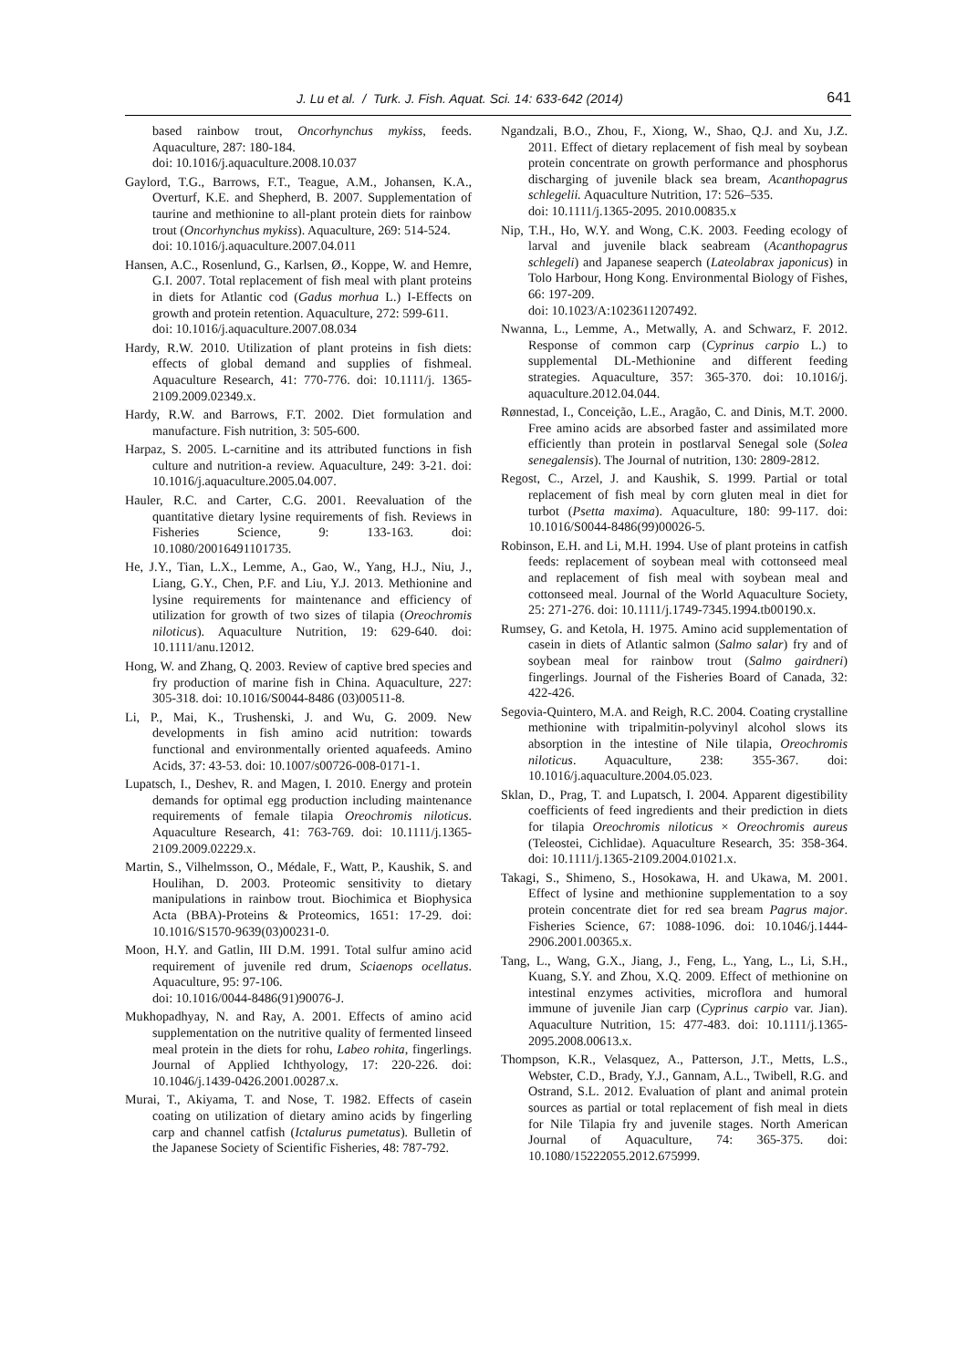J. Lu et al. / Turk. J. Fish. Aquat. Sci. 14: 633-642 (2014) 641
based rainbow trout, Oncorhynchus mykiss, feeds. Aquaculture, 287: 180-184.
doi: 10.1016/j.aquaculture.2008.10.037
Gaylord, T.G., Barrows, F.T., Teague, A.M., Johansen, K.A., Overturf, K.E. and Shepherd, B. 2007. Supplementation of taurine and methionine to all-plant protein diets for rainbow trout (Oncorhynchus mykiss). Aquaculture, 269: 514-524.
doi: 10.1016/j.aquaculture.2007.04.011
Hansen, A.C., Rosenlund, G., Karlsen, Ø., Koppe, W. and Hemre, G.I. 2007. Total replacement of fish meal with plant proteins in diets for Atlantic cod (Gadus morhua L.) I-Effects on growth and protein retention. Aquaculture, 272: 599-611.
doi: 10.1016/j.aquaculture.2007.08.034
Hardy, R.W. 2010. Utilization of plant proteins in fish diets: effects of global demand and supplies of fishmeal. Aquaculture Research, 41: 770-776. doi: 10.1111/j. 1365-2109.2009.02349.x.
Hardy, R.W. and Barrows, F.T. 2002. Diet formulation and manufacture. Fish nutrition, 3: 505-600.
Harpaz, S. 2005. L-carnitine and its attributed functions in fish culture and nutrition-a review. Aquaculture, 249: 3-21. doi: 10.1016/j.aquaculture.2005.04.007.
Hauler, R.C. and Carter, C.G. 2001. Reevaluation of the quantitative dietary lysine requirements of fish. Reviews in Fisheries Science, 9: 133-163. doi: 10.1080/20016491101735.
He, J.Y., Tian, L.X., Lemme, A., Gao, W., Yang, H.J., Niu, J., Liang, G.Y., Chen, P.F. and Liu, Y.J. 2013. Methionine and lysine requirements for maintenance and efficiency of utilization for growth of two sizes of tilapia (Oreochromis niloticus). Aquaculture Nutrition, 19: 629-640. doi: 10.1111/anu.12012.
Hong, W. and Zhang, Q. 2003. Review of captive bred species and fry production of marine fish in China. Aquaculture, 227: 305-318. doi: 10.1016/S0044-8486 (03)00511-8.
Li, P., Mai, K., Trushenski, J. and Wu, G. 2009. New developments in fish amino acid nutrition: towards functional and environmentally oriented aquafeeds. Amino Acids, 37: 43-53. doi: 10.1007/s00726-008-0171-1.
Lupatsch, I., Deshev, R. and Magen, I. 2010. Energy and protein demands for optimal egg production including maintenance requirements of female tilapia Oreochromis niloticus. Aquaculture Research, 41: 763-769. doi: 10.1111/j.1365-2109.2009.02229.x.
Martin, S., Vilhelmsson, O., Médale, F., Watt, P., Kaushik, S. and Houlihan, D. 2003. Proteomic sensitivity to dietary manipulations in rainbow trout. Biochimica et Biophysica Acta (BBA)-Proteins & Proteomics, 1651: 17-29. doi: 10.1016/S1570-9639(03)00231-0.
Moon, H.Y. and Gatlin, III D.M. 1991. Total sulfur amino acid requirement of juvenile red drum, Sciaenops ocellatus. Aquaculture, 95: 97-106.
doi: 10.1016/0044-8486(91)90076-J.
Mukhopadhyay, N. and Ray, A. 2001. Effects of amino acid supplementation on the nutritive quality of fermented linseed meal protein in the diets for rohu, Labeo rohita, fingerlings. Journal of Applied Ichthyology, 17: 220-226. doi: 10.1046/j.1439-0426.2001.00287.x.
Murai, T., Akiyama, T. and Nose, T. 1982. Effects of casein coating on utilization of dietary amino acids by fingerling carp and channel catfish (Ictalurus pumetatus). Bulletin of the Japanese Society of Scientific Fisheries, 48: 787-792.
Ngandzali, B.O., Zhou, F., Xiong, W., Shao, Q.J. and Xu, J.Z. 2011. Effect of dietary replacement of fish meal by soybean protein concentrate on growth performance and phosphorus discharging of juvenile black sea bream, Acanthopagrus schlegelii. Aquaculture Nutrition, 17: 526–535.
doi: 10.1111/j.1365-2095. 2010.00835.x
Nip, T.H., Ho, W.Y. and Wong, C.K. 2003. Feeding ecology of larval and juvenile black seabream (Acanthopagrus schlegeli) and Japanese seaperch (Lateolabrax japonicus) in Tolo Harbour, Hong Kong. Environmental Biology of Fishes, 66: 197-209.
doi: 10.1023/A:1023611207492.
Nwanna, L., Lemme, A., Metwally, A. and Schwarz, F. 2012. Response of common carp (Cyprinus carpio L.) to supplemental DL-Methionine and different feeding strategies. Aquaculture, 357: 365-370. doi: 10.1016/j. aquaculture.2012.04.044.
Rønnestad, I., Conceição, L.E., Aragão, C. and Dinis, M.T. 2000. Free amino acids are absorbed faster and assimilated more efficiently than protein in postlarval Senegal sole (Solea senegalensis). The Journal of nutrition, 130: 2809-2812.
Regost, C., Arzel, J. and Kaushik, S. 1999. Partial or total replacement of fish meal by corn gluten meal in diet for turbot (Psetta maxima). Aquaculture, 180: 99-117. doi: 10.1016/S0044-8486(99)00026-5.
Robinson, E.H. and Li, M.H. 1994. Use of plant proteins in catfish feeds: replacement of soybean meal with cottonseed meal and replacement of fish meal with soybean meal and cottonseed meal. Journal of the World Aquaculture Society, 25: 271-276. doi: 10.1111/j.1749-7345.1994.tb00190.x.
Rumsey, G. and Ketola, H. 1975. Amino acid supplementation of casein in diets of Atlantic salmon (Salmo salar) fry and of soybean meal for rainbow trout (Salmo gairdneri) fingerlings. Journal of the Fisheries Board of Canada, 32: 422-426.
Segovia-Quintero, M.A. and Reigh, R.C. 2004. Coating crystalline methionine with tripalmitin-polyvinyl alcohol slows its absorption in the intestine of Nile tilapia, Oreochromis niloticus. Aquaculture, 238: 355-367. doi: 10.1016/j.aquaculture.2004.05.023.
Sklan, D., Prag, T. and Lupatsch, I. 2004. Apparent digestibility coefficients of feed ingredients and their prediction in diets for tilapia Oreochromis niloticus × Oreochromis aureus (Teleostei, Cichlidae). Aquaculture Research, 35: 358-364. doi: 10.1111/j.1365-2109.2004.01021.x.
Takagi, S., Shimeno, S., Hosokawa, H. and Ukawa, M. 2001. Effect of lysine and methionine supplementation to a soy protein concentrate diet for red sea bream Pagrus major. Fisheries Science, 67: 1088-1096. doi: 10.1046/j.1444-2906.2001.00365.x.
Tang, L., Wang, G.X., Jiang, J., Feng, L., Yang, L., Li, S.H., Kuang, S.Y. and Zhou, X.Q. 2009. Effect of methionine on intestinal enzymes activities, microflora and humoral immune of juvenile Jian carp (Cyprinus carpio var. Jian). Aquaculture Nutrition, 15: 477-483. doi: 10.1111/j.1365-2095.2008.00613.x.
Thompson, K.R., Velasquez, A., Patterson, J.T., Metts, L.S., Webster, C.D., Brady, Y.J., Gannam, A.L., Twibell, R.G. and Ostrand, S.L. 2012. Evaluation of plant and animal protein sources as partial or total replacement of fish meal in diets for Nile Tilapia fry and juvenile stages. North American Journal of Aquaculture, 74: 365-375. doi: 10.1080/15222055.2012.675999.